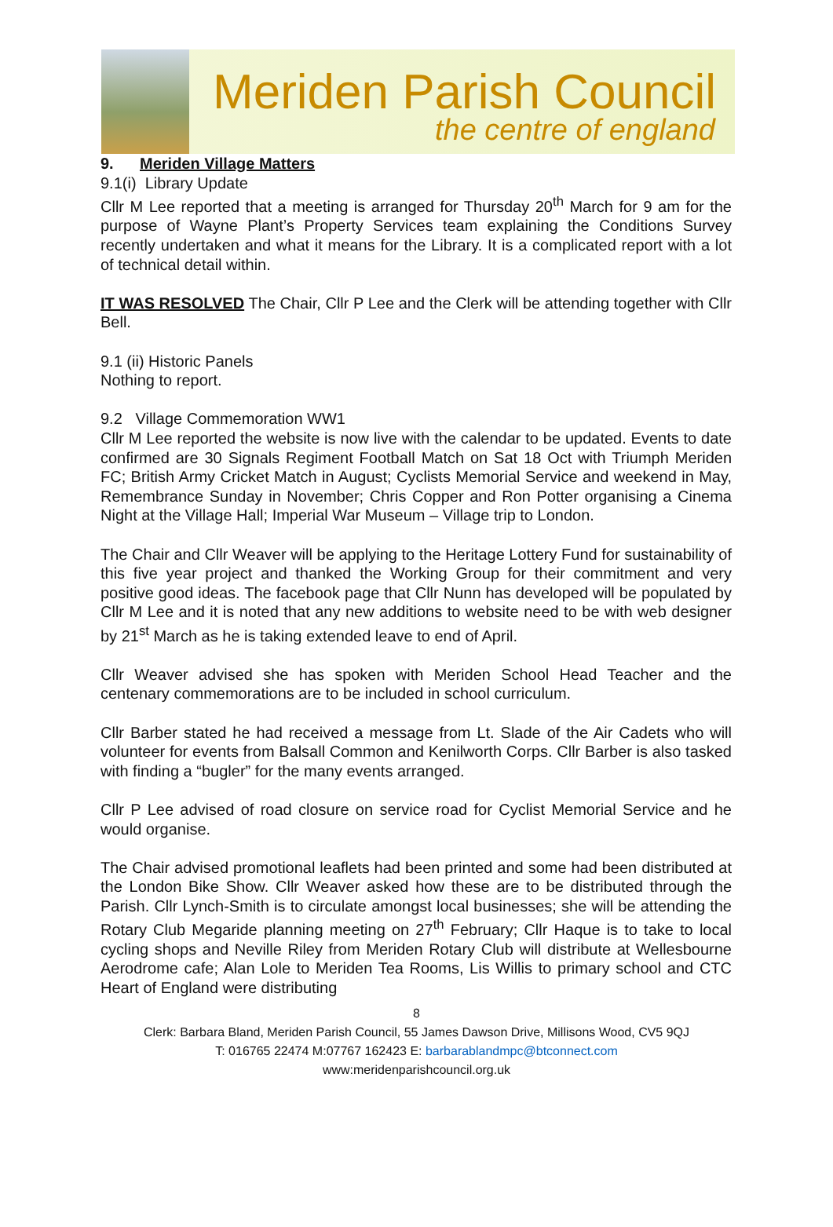Meriden Parish Council
the centre of england
9. Meriden Village Matters
9.1(i) Library Update
Cllr M Lee reported that a meeting is arranged for Thursday 20<sup>th</sup> March for 9 am for the purpose of Wayne Plant’s Property Services team explaining the Conditions Survey recently undertaken and what it means for the Library. It is a complicated report with a lot of technical detail within.
IT WAS RESOLVED The Chair, Cllr P Lee and the Clerk will be attending together with Cllr Bell.
9.1 (ii) Historic Panels
Nothing to report.
9.2 Village Commemoration WW1
Cllr M Lee reported the website is now live with the calendar to be updated. Events to date confirmed are 30 Signals Regiment Football Match on Sat 18 Oct with Triumph Meriden FC; British Army Cricket Match in August; Cyclists Memorial Service and weekend in May, Remembrance Sunday in November; Chris Copper and Ron Potter organising a Cinema Night at the Village Hall; Imperial War Museum – Village trip to London.
The Chair and Cllr Weaver will be applying to the Heritage Lottery Fund for sustainability of this five year project and thanked the Working Group for their commitment and very positive good ideas. The facebook page that Cllr Nunn has developed will be populated by Cllr M Lee and it is noted that any new additions to website need to be with web designer by 21<sup>st</sup> March as he is taking extended leave to end of April.
Cllr Weaver advised she has spoken with Meriden School Head Teacher and the centenary commemorations are to be included in school curriculum.
Cllr Barber stated he had received a message from Lt. Slade of the Air Cadets who will volunteer for events from Balsall Common and Kenilworth Corps. Cllr Barber is also tasked with finding a “bugler” for the many events arranged.
Cllr P Lee advised of road closure on service road for Cyclist Memorial Service and he would organise.
The Chair advised promotional leaflets had been printed and some had been distributed at the London Bike Show. Cllr Weaver asked how these are to be distributed through the Parish. Cllr Lynch-Smith is to circulate amongst local businesses; she will be attending the Rotary Club Megaride planning meeting on 27<sup>th</sup> February; Cllr Haque is to take to local cycling shops and Neville Riley from Meriden Rotary Club will distribute at Wellesbourne Aerodrome cafe; Alan Lole to Meriden Tea Rooms, Lis Willis to primary school and CTC Heart of England were distributing
8
Clerk: Barbara Bland, Meriden Parish Council, 55 James Dawson Drive, Millisons Wood, CV5 9QJ
T: 016765 22474 M:07767 162423 E: barbarablandmpc@btconnect.com
www:meridenparishcouncil.org.uk